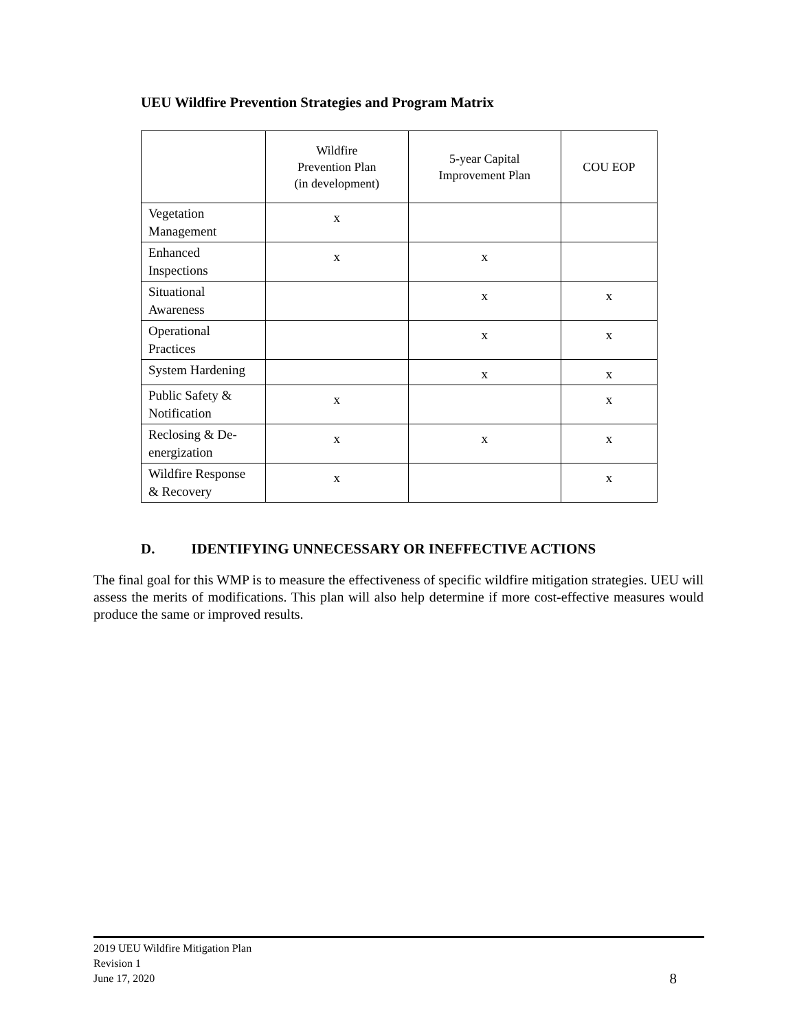UEU Wildfire Prevention Strategies and Program Matrix
| | Wildfire Prevention Plan (in development) | 5-year Capital Improvement Plan | COU EOP |
| --- | --- | --- | --- |
| Vegetation Management | x | | |
| Enhanced Inspections | x | x | |
| Situational Awareness | | x | x |
| Operational Practices | | x | x |
| System Hardening | | x | x |
| Public Safety & Notification | x | | x |
| Reclosing & De-energization | x | x | x |
| Wildfire Response & Recovery | x | | x |
D. IDENTIFYING UNNECESSARY OR INEFFECTIVE ACTIONS
The final goal for this WMP is to measure the effectiveness of specific wildfire mitigation strategies. UEU will assess the merits of modifications. This plan will also help determine if more cost-effective measures would produce the same or improved results.
2019 UEU Wildfire Mitigation Plan
Revision 1
June 17, 2020
8